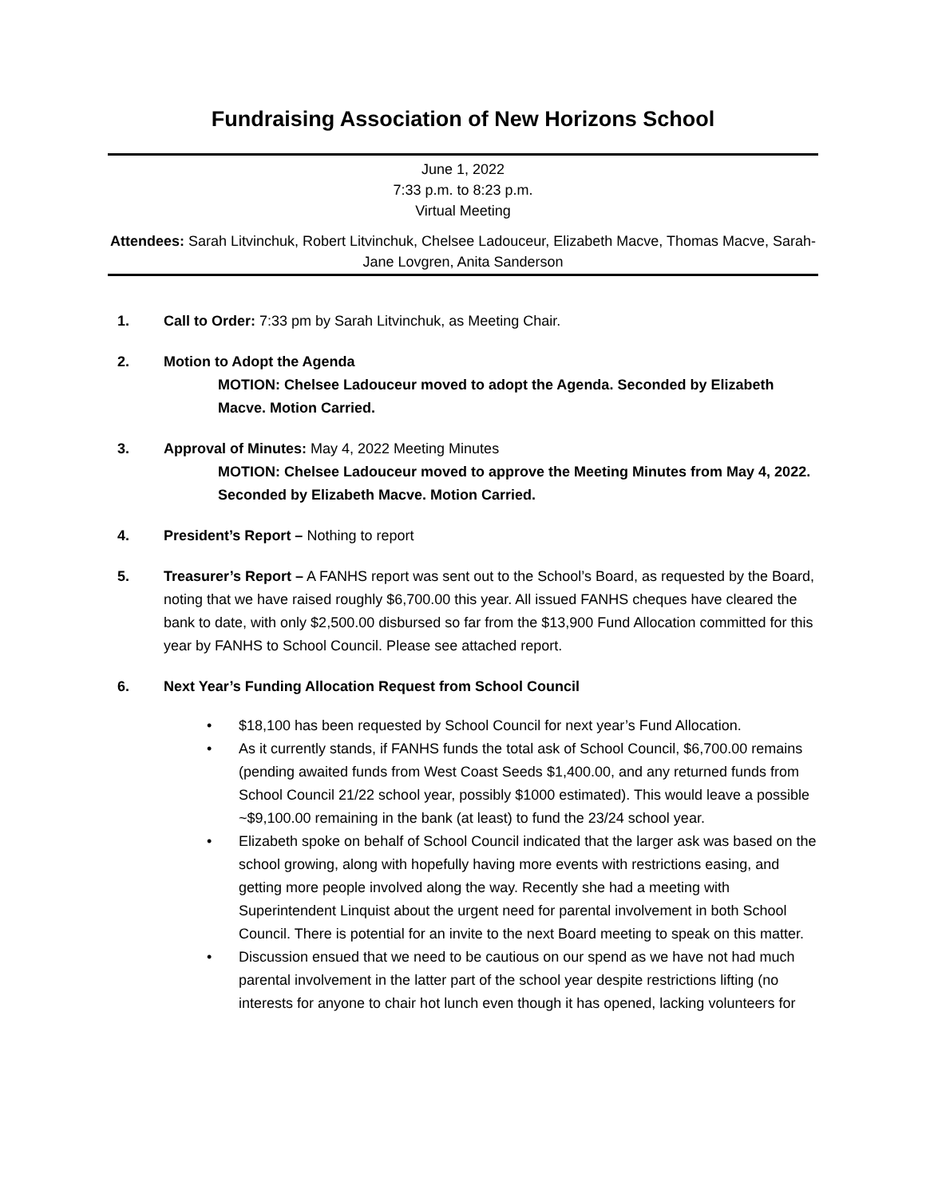Fundraising Association of New Horizons School
June 1, 2022
7:33 p.m. to 8:23 p.m.
Virtual Meeting
Attendees: Sarah Litvinchuk, Robert Litvinchuk, Chelsee Ladouceur, Elizabeth Macve, Thomas Macve, Sarah-Jane Lovgren, Anita Sanderson
1. Call to Order: 7:33 pm by Sarah Litvinchuk, as Meeting Chair.
2. Motion to Adopt the Agenda
MOTION: Chelsee Ladouceur moved to adopt the Agenda. Seconded by Elizabeth Macve. Motion Carried.
3. Approval of Minutes: May 4, 2022 Meeting Minutes
MOTION: Chelsee Ladouceur moved to approve the Meeting Minutes from May 4, 2022. Seconded by Elizabeth Macve. Motion Carried.
4. President’s Report – Nothing to report
5. Treasurer’s Report – A FANHS report was sent out to the School’s Board, as requested by the Board, noting that we have raised roughly $6,700.00 this year. All issued FANHS cheques have cleared the bank to date, with only $2,500.00 disbursed so far from the $13,900 Fund Allocation committed for this year by FANHS to School Council. Please see attached report.
6. Next Year’s Funding Allocation Request from School Council
• $18,100 has been requested by School Council for next year’s Fund Allocation.
• As it currently stands, if FANHS funds the total ask of School Council, $6,700.00 remains (pending awaited funds from West Coast Seeds $1,400.00, and any returned funds from School Council 21/22 school year, possibly $1000 estimated). This would leave a possible ~$9,100.00 remaining in the bank (at least) to fund the 23/24 school year.
• Elizabeth spoke on behalf of School Council indicated that the larger ask was based on the school growing, along with hopefully having more events with restrictions easing, and getting more people involved along the way. Recently she had a meeting with Superintendent Linquist about the urgent need for parental involvement in both School Council. There is potential for an invite to the next Board meeting to speak on this matter.
• Discussion ensued that we need to be cautious on our spend as we have not had much parental involvement in the latter part of the school year despite restrictions lifting (no interests for anyone to chair hot lunch even though it has opened, lacking volunteers for